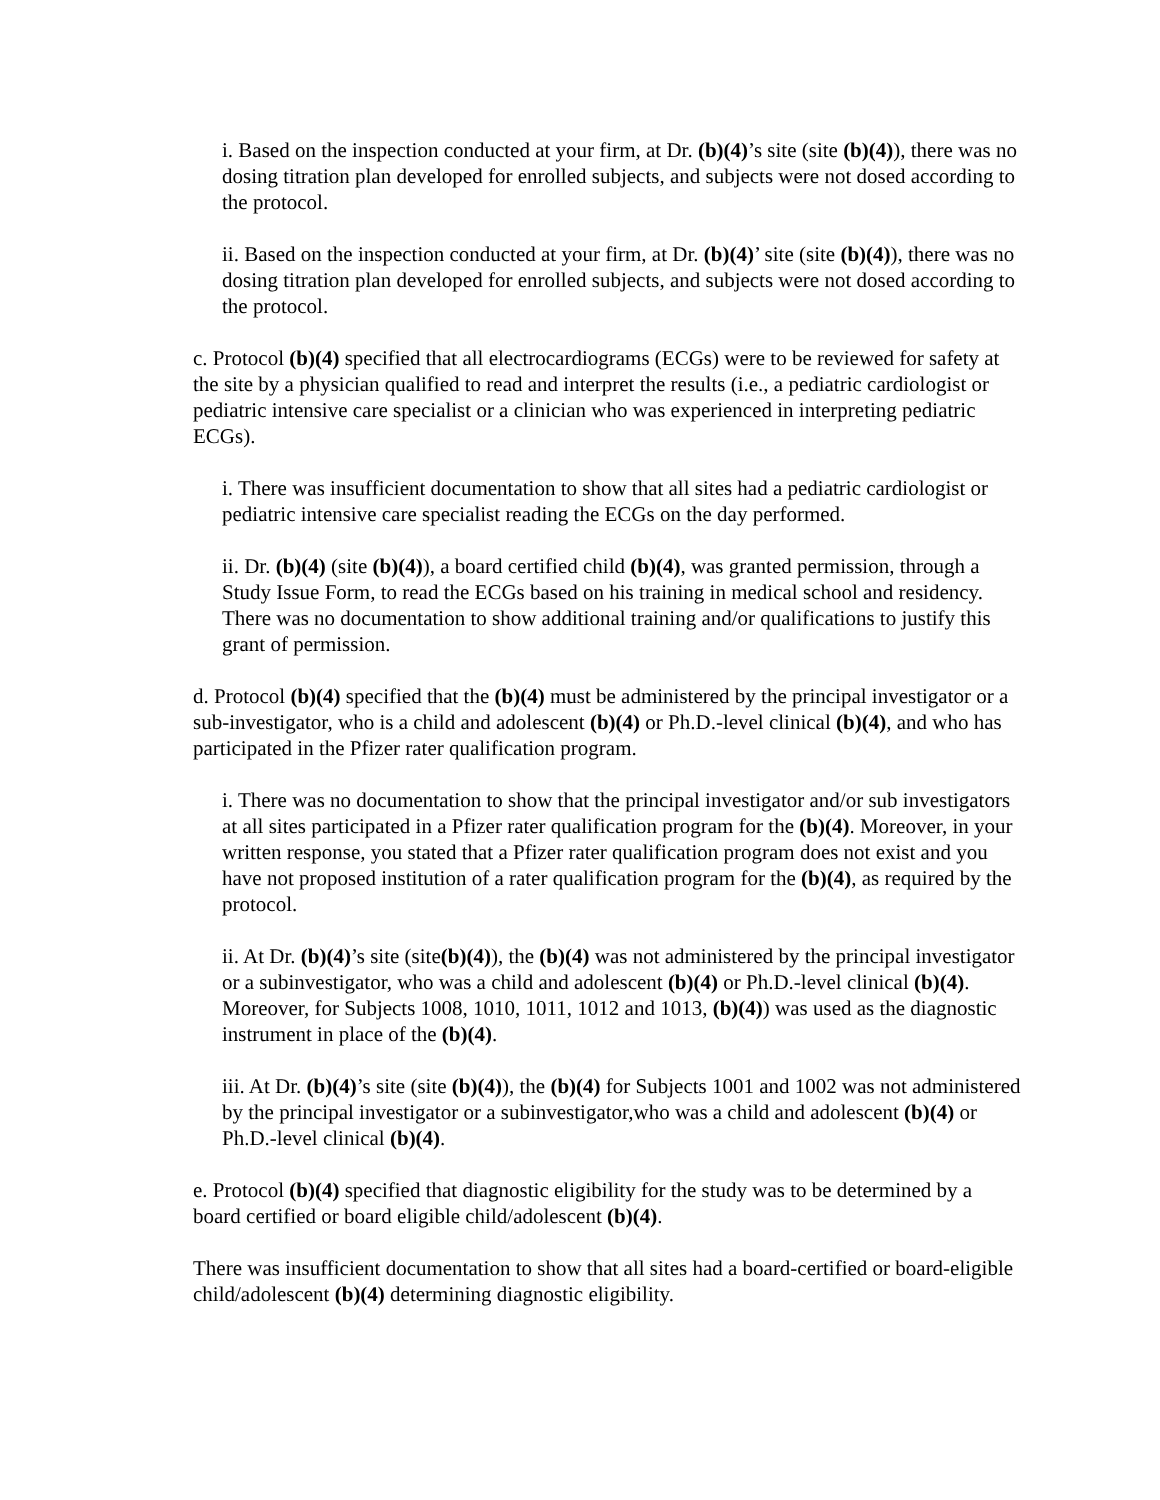i. Based on the inspection conducted at your firm, at Dr. (b)(4)’s site (site (b)(4)), there was no dosing titration plan developed for enrolled subjects, and subjects were not dosed according to the protocol.
ii. Based on the inspection conducted at your firm, at Dr. (b)(4)’ site (site (b)(4)), there was no dosing titration plan developed for enrolled subjects, and subjects were not dosed according to the protocol.
c. Protocol (b)(4) specified that all electrocardiograms (ECGs) were to be reviewed for safety at the site by a physician qualified to read and interpret the results (i.e., a pediatric cardiologist or pediatric intensive care specialist or a clinician who was experienced in interpreting pediatric ECGs).
i. There was insufficient documentation to show that all sites had a pediatric cardiologist or pediatric intensive care specialist reading the ECGs on the day performed.
ii. Dr. (b)(4) (site (b)(4)), a board certified child (b)(4), was granted permission, through a Study Issue Form, to read the ECGs based on his training in medical school and residency. There was no documentation to show additional training and/or qualifications to justify this grant of permission.
d. Protocol (b)(4) specified that the (b)(4) must be administered by the principal investigator or a sub-investigator, who is a child and adolescent (b)(4) or Ph.D.-level clinical (b)(4), and who has participated in the Pfizer rater qualification program.
i. There was no documentation to show that the principal investigator and/or sub investigators at all sites participated in a Pfizer rater qualification program for the (b)(4). Moreover, in your written response, you stated that a Pfizer rater qualification program does not exist and you have not proposed institution of a rater qualification program for the (b)(4), as required by the protocol.
ii. At Dr. (b)(4)’s site (site(b)(4)), the (b)(4) was not administered by the principal investigator or a subinvestigator, who was a child and adolescent (b)(4) or Ph.D.-level clinical (b)(4). Moreover, for Subjects 1008, 1010, 1011, 1012 and 1013, (b)(4)) was used as the diagnostic instrument in place of the (b)(4).
iii. At Dr. (b)(4)’s site (site (b)(4)), the (b)(4) for Subjects 1001 and 1002 was not administered by the principal investigator or a subinvestigator,who was a child and adolescent (b)(4) or Ph.D.-level clinical (b)(4).
e. Protocol (b)(4) specified that diagnostic eligibility for the study was to be determined by a board certified or board eligible child/adolescent (b)(4).
There was insufficient documentation to show that all sites had a board-certified or board-eligible child/adolescent (b)(4) determining diagnostic eligibility.